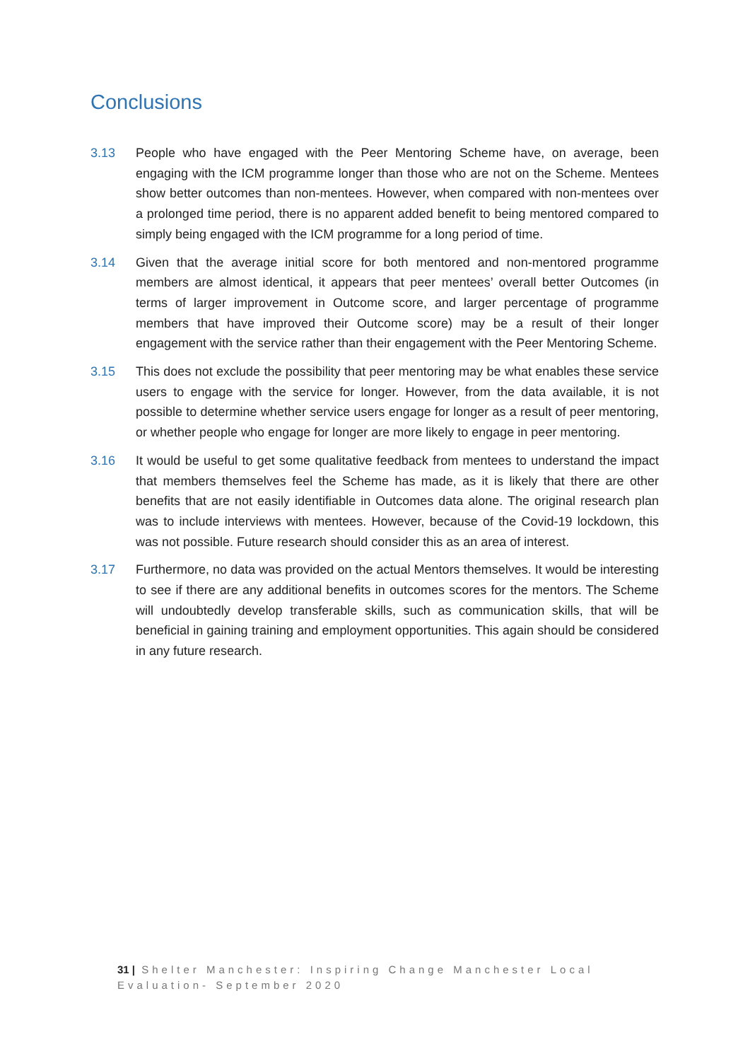Conclusions
3.13 People who have engaged with the Peer Mentoring Scheme have, on average, been engaging with the ICM programme longer than those who are not on the Scheme. Mentees show better outcomes than non-mentees. However, when compared with non-mentees over a prolonged time period, there is no apparent added benefit to being mentored compared to simply being engaged with the ICM programme for a long period of time.
3.14 Given that the average initial score for both mentored and non-mentored programme members are almost identical, it appears that peer mentees’ overall better Outcomes (in terms of larger improvement in Outcome score, and larger percentage of programme members that have improved their Outcome score) may be a result of their longer engagement with the service rather than their engagement with the Peer Mentoring Scheme.
3.15 This does not exclude the possibility that peer mentoring may be what enables these service users to engage with the service for longer. However, from the data available, it is not possible to determine whether service users engage for longer as a result of peer mentoring, or whether people who engage for longer are more likely to engage in peer mentoring.
3.16 It would be useful to get some qualitative feedback from mentees to understand the impact that members themselves feel the Scheme has made, as it is likely that there are other benefits that are not easily identifiable in Outcomes data alone. The original research plan was to include interviews with mentees. However, because of the Covid-19 lockdown, this was not possible. Future research should consider this as an area of interest.
3.17 Furthermore, no data was provided on the actual Mentors themselves. It would be interesting to see if there are any additional benefits in outcomes scores for the mentors. The Scheme will undoubtedly develop transferable skills, such as communication skills, that will be beneficial in gaining training and employment opportunities. This again should be considered in any future research.
31 | Shelter Manchester: Inspiring Change Manchester Local Evaluation- September 2020